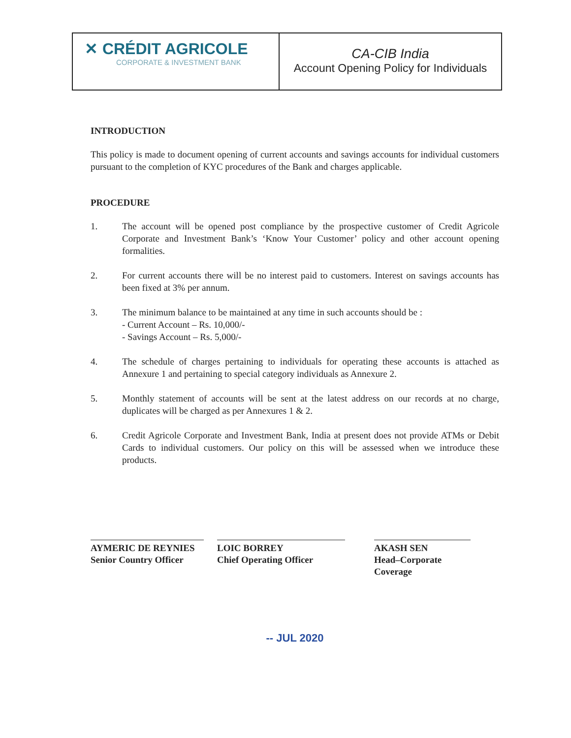✕ CRÉDIT AGRICOLE
CORPORATE & INVESTMENT BANK
CA-CIB India
Account Opening Policy for Individuals
INTRODUCTION
This policy is made to document opening of current accounts and savings accounts for individual customers pursuant to the completion of KYC procedures of the Bank and charges applicable.
PROCEDURE
1. The account will be opened post compliance by the prospective customer of Credit Agricole Corporate and Investment Bank’s ‘Know Your Customer’ policy and other account opening formalities.
2. For current accounts there will be no interest paid to customers. Interest on savings accounts has been fixed at 3% per annum.
3. The minimum balance to be maintained at any time in such accounts should be :
- Current Account – Rs. 10,000/-
- Savings Account – Rs. 5,000/-
4. The schedule of charges pertaining to individuals for operating these accounts is attached as Annexure 1 and pertaining to special category individuals as Annexure 2.
5. Monthly statement of accounts will be sent at the latest address on our records at no charge, duplicates will be charged as per Annexures 1 & 2.
6. Credit Agricole Corporate and Investment Bank, India at present does not provide ATMs or Debit Cards to individual customers. Our policy on this will be assessed when we introduce these products.
AYMERIC DE REYNIES
Senior Country Officer
LOIC BORREY
Chief Operating Officer
AKASH SEN
Head–Corporate Coverage
-- JUL 2020